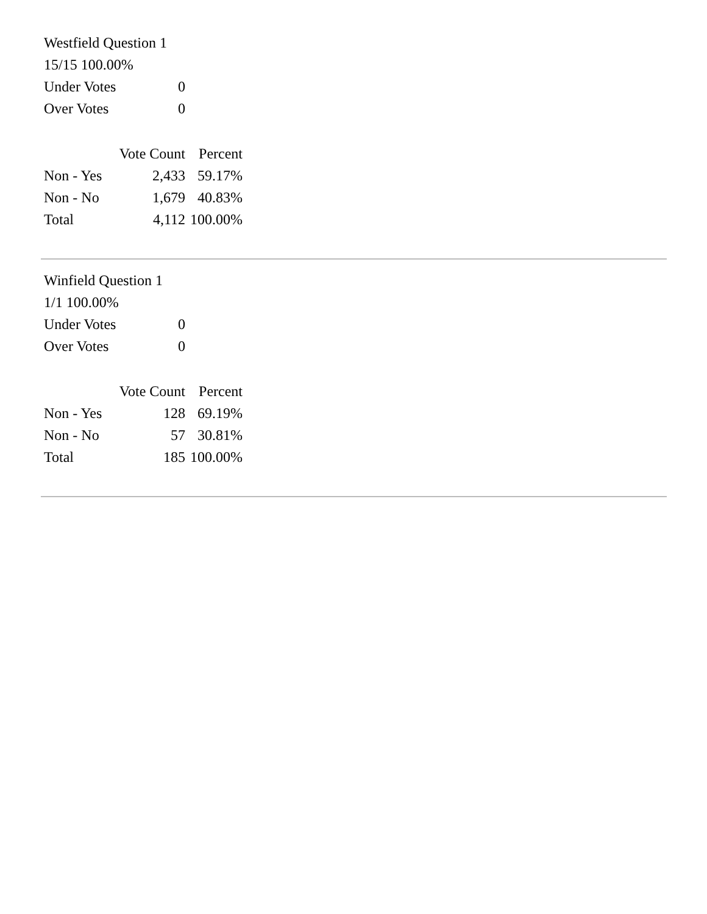Westfield Question 1
15/15 100.00%
| Under Votes | 0 |
| Over Votes | 0 |
| | Vote Count | Percent |
| --- | --- | --- |
| Non - Yes | 2,433 | 59.17% |
| Non - No | 1,679 | 40.83% |
| Total | 4,112 | 100.00% |
Winfield Question 1
1/1 100.00%
| Under Votes | 0 |
| Over Votes | 0 |
| | Vote Count | Percent |
| --- | --- | --- |
| Non - Yes | 128 | 69.19% |
| Non - No | 57 | 30.81% |
| Total | 185 | 100.00% |